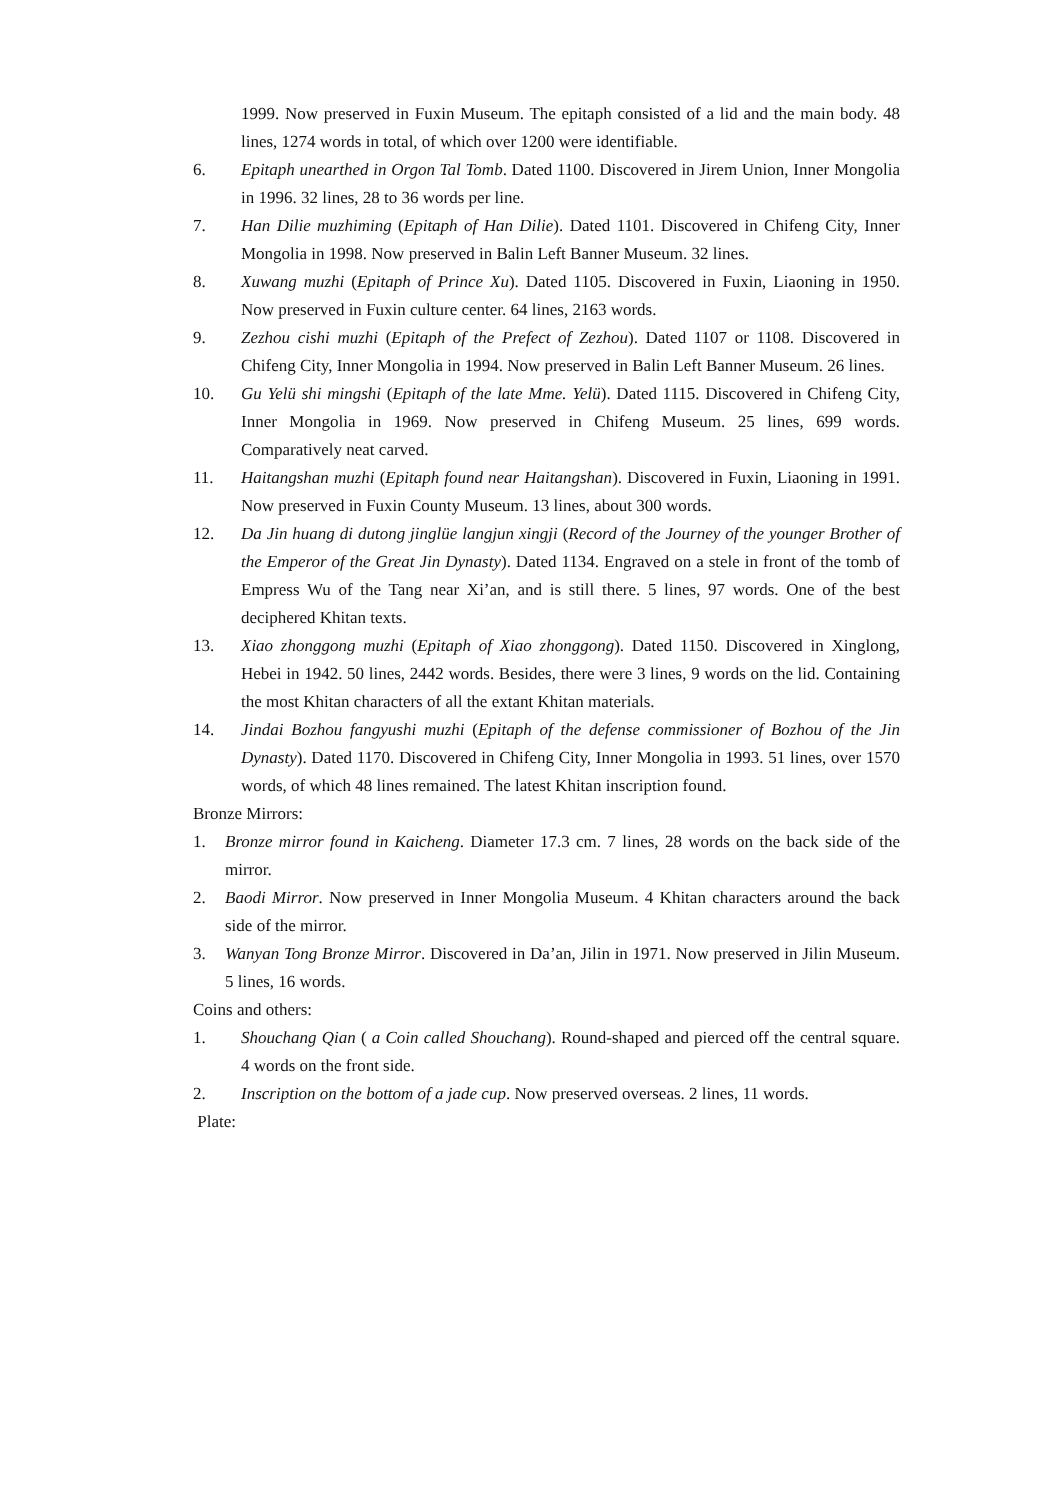1999. Now preserved in Fuxin Museum. The epitaph consisted of a lid and the main body. 48 lines, 1274 words in total, of which over 1200 were identifiable.
6. Epitaph unearthed in Orgon Tal Tomb. Dated 1100. Discovered in Jirem Union, Inner Mongolia in 1996. 32 lines, 28 to 36 words per line.
7. Han Dilie muzhiming (Epitaph of Han Dilie). Dated 1101. Discovered in Chifeng City, Inner Mongolia in 1998. Now preserved in Balin Left Banner Museum. 32 lines.
8. Xuwang muzhi (Epitaph of Prince Xu). Dated 1105. Discovered in Fuxin, Liaoning in 1950. Now preserved in Fuxin culture center. 64 lines, 2163 words.
9. Zezhou cishi muzhi (Epitaph of the Prefect of Zezhou). Dated 1107 or 1108. Discovered in Chifeng City, Inner Mongolia in 1994. Now preserved in Balin Left Banner Museum. 26 lines.
10. Gu Yelü shi mingshi (Epitaph of the late Mme. Yelü). Dated 1115. Discovered in Chifeng City, Inner Mongolia in 1969. Now preserved in Chifeng Museum. 25 lines, 699 words. Comparatively neat carved.
11. Haitangshan muzhi (Epitaph found near Haitangshan). Discovered in Fuxin, Liaoning in 1991. Now preserved in Fuxin County Museum. 13 lines, about 300 words.
12. Da Jin huang di dutong jinglüe langjun xingji (Record of the Journey of the younger Brother of the Emperor of the Great Jin Dynasty). Dated 1134. Engraved on a stele in front of the tomb of Empress Wu of the Tang near Xi’an, and is still there. 5 lines, 97 words. One of the best deciphered Khitan texts.
13. Xiao zhonggong muzhi (Epitaph of Xiao zhonggong). Dated 1150. Discovered in Xinglong, Hebei in 1942. 50 lines, 2442 words. Besides, there were 3 lines, 9 words on the lid. Containing the most Khitan characters of all the extant Khitan materials.
14. Jindai Bozhou fangyushi muzhi (Epitaph of the defense commissioner of Bozhou of the Jin Dynasty). Dated 1170. Discovered in Chifeng City, Inner Mongolia in 1993. 51 lines, over 1570 words, of which 48 lines remained. The latest Khitan inscription found.
Bronze Mirrors:
1. Bronze mirror found in Kaicheng. Diameter 17.3 cm. 7 lines, 28 words on the back side of the mirror.
2. Baodi Mirror. Now preserved in Inner Mongolia Museum. 4 Khitan characters around the back side of the mirror.
3. Wanyan Tong Bronze Mirror. Discovered in Da’an, Jilin in 1971. Now preserved in Jilin Museum. 5 lines, 16 words.
Coins and others:
1. Shouchang Qian ( a Coin called Shouchang). Round-shaped and pierced off the central square. 4 words on the front side.
2. Inscription on the bottom of a jade cup. Now preserved overseas. 2 lines, 11 words.
Plate: